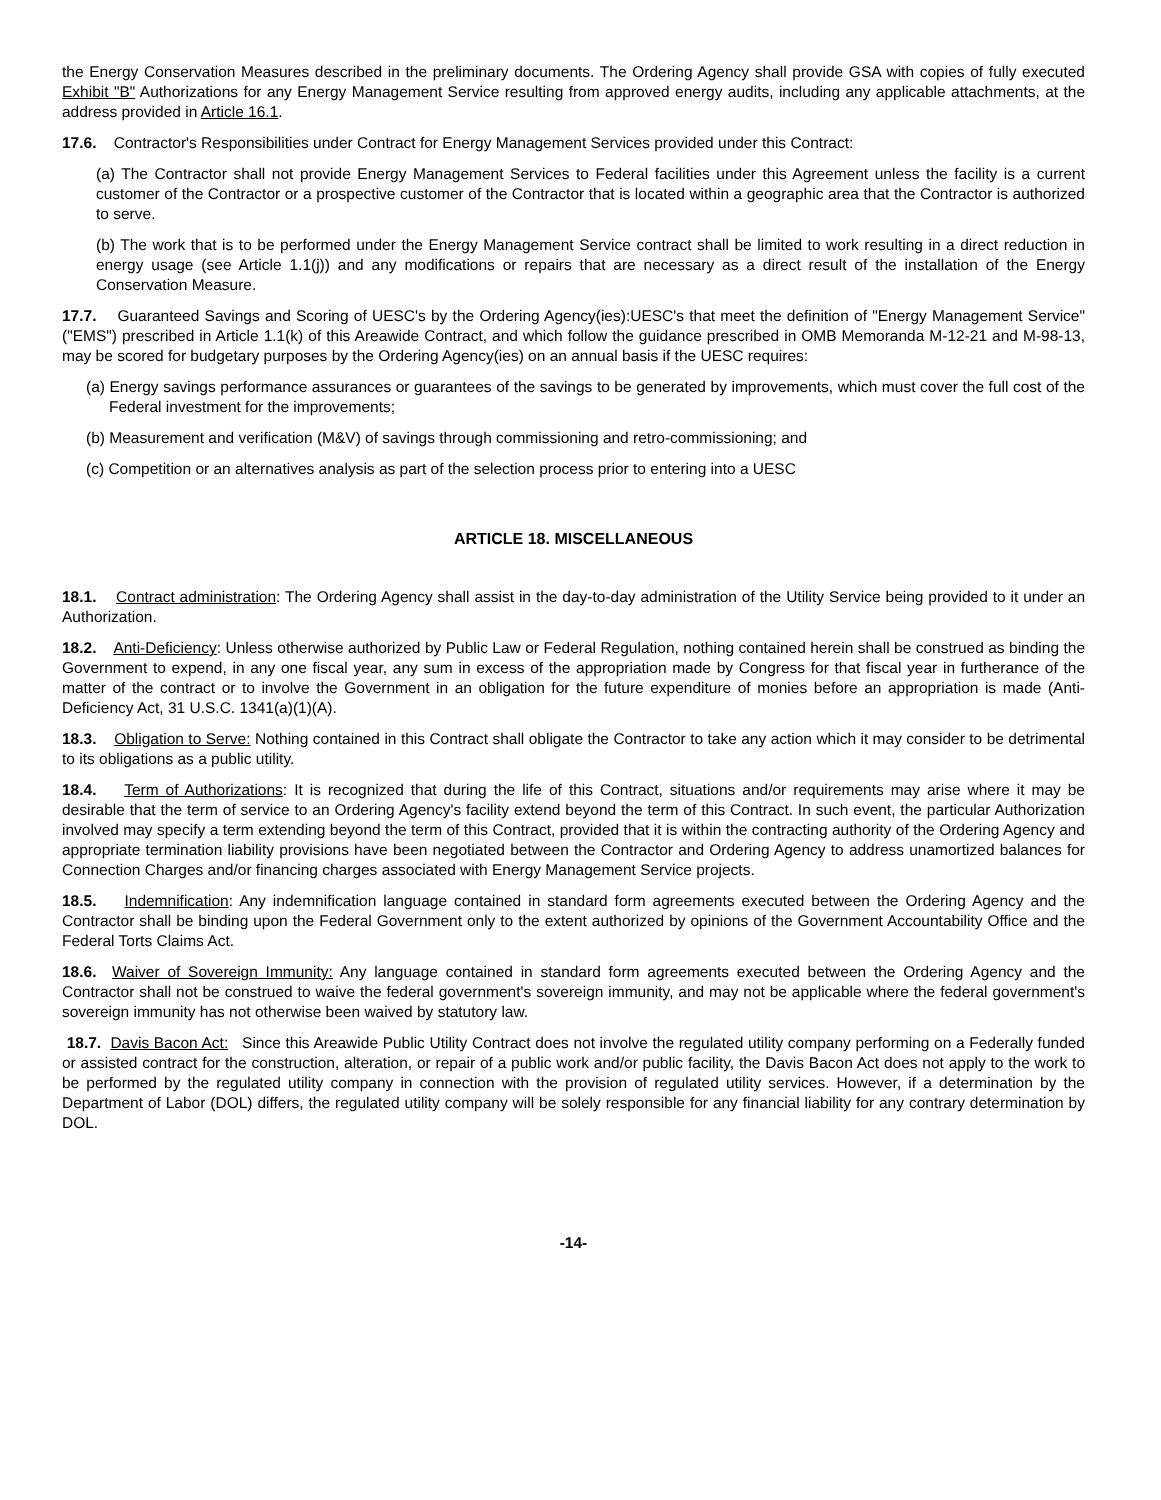the Energy Conservation Measures described in the preliminary documents. The Ordering Agency shall provide GSA with copies of fully executed Exhibit "B" Authorizations for any Energy Management Service resulting from approved energy audits, including any applicable attachments, at the address provided in Article 16.1.
17.6. Contractor's Responsibilities under Contract for Energy Management Services provided under this Contract:
(a) The Contractor shall not provide Energy Management Services to Federal facilities under this Agreement unless the facility is a current customer of the Contractor or a prospective customer of the Contractor that is located within a geographic area that the Contractor is authorized to serve.
(b) The work that is to be performed under the Energy Management Service contract shall be limited to work resulting in a direct reduction in energy usage (see Article 1.1(j)) and any modifications or repairs that are necessary as a direct result of the installation of the Energy Conservation Measure.
17.7. Guaranteed Savings and Scoring of UESC's by the Ordering Agency(ies):UESC's that meet the definition of "Energy Management Service" ("EMS") prescribed in Article 1.1(k) of this Areawide Contract, and which follow the guidance prescribed in OMB Memoranda M-12-21 and M-98-13, may be scored for budgetary purposes by the Ordering Agency(ies) on an annual basis if the UESC requires:
(a) Energy savings performance assurances or guarantees of the savings to be generated by improvements, which must cover the full cost of the Federal investment for the improvements;
(b) Measurement and verification (M&V) of savings through commissioning and retro-commissioning; and
(c) Competition or an alternatives analysis as part of the selection process prior to entering into a UESC
ARTICLE 18. MISCELLANEOUS
18.1. Contract administration: The Ordering Agency shall assist in the day-to-day administration of the Utility Service being provided to it under an Authorization.
18.2. Anti-Deficiency: Unless otherwise authorized by Public Law or Federal Regulation, nothing contained herein shall be construed as binding the Government to expend, in any one fiscal year, any sum in excess of the appropriation made by Congress for that fiscal year in furtherance of the matter of the contract or to involve the Government in an obligation for the future expenditure of monies before an appropriation is made (Anti-Deficiency Act, 31 U.S.C. 1341(a)(1)(A).
18.3. Obligation to Serve: Nothing contained in this Contract shall obligate the Contractor to take any action which it may consider to be detrimental to its obligations as a public utility.
18.4. Term of Authorizations: It is recognized that during the life of this Contract, situations and/or requirements may arise where it may be desirable that the term of service to an Ordering Agency's facility extend beyond the term of this Contract. In such event, the particular Authorization involved may specify a term extending beyond the term of this Contract, provided that it is within the contracting authority of the Ordering Agency and appropriate termination liability provisions have been negotiated between the Contractor and Ordering Agency to address unamortized balances for Connection Charges and/or financing charges associated with Energy Management Service projects.
18.5. Indemnification: Any indemnification language contained in standard form agreements executed between the Ordering Agency and the Contractor shall be binding upon the Federal Government only to the extent authorized by opinions of the Government Accountability Office and the Federal Torts Claims Act.
18.6. Waiver of Sovereign Immunity: Any language contained in standard form agreements executed between the Ordering Agency and the Contractor shall not be construed to waive the federal government's sovereign immunity, and may not be applicable where the federal government's sovereign immunity has not otherwise been waived by statutory law.
18.7. Davis Bacon Act: Since this Areawide Public Utility Contract does not involve the regulated utility company performing on a Federally funded or assisted contract for the construction, alteration, or repair of a public work and/or public facility, the Davis Bacon Act does not apply to the work to be performed by the regulated utility company in connection with the provision of regulated utility services. However, if a determination by the Department of Labor (DOL) differs, the regulated utility company will be solely responsible for any financial liability for any contrary determination by DOL.
-14-